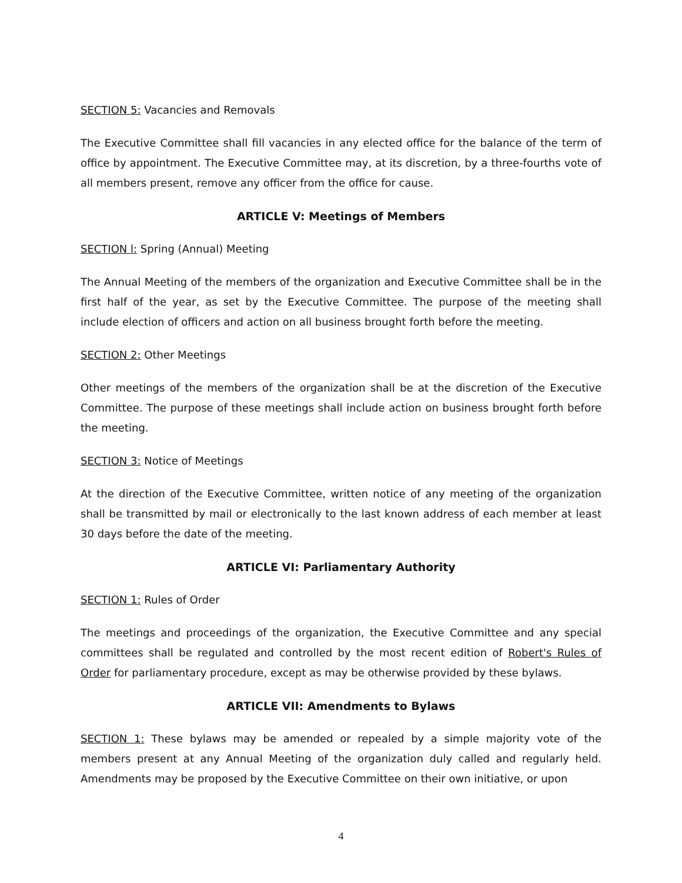SECTION 5: Vacancies and Removals
The Executive Committee shall fill vacancies in any elected office for the balance of the term of office by appointment. The Executive Committee may, at its discretion, by a three-fourths vote of all members present, remove any officer from the office for cause.
ARTICLE V: Meetings of Members
SECTION l: Spring (Annual) Meeting
The Annual Meeting of the members of the organization and Executive Committee shall be in the first half of the year, as set by the Executive Committee. The purpose of the meeting shall include election of officers and action on all business brought forth before the meeting.
SECTION 2: Other Meetings
Other meetings of the members of the organization shall be at the discretion of the Executive Committee. The purpose of these meetings shall include action on business brought forth before the meeting.
SECTION 3: Notice of Meetings
At the direction of the Executive Committee, written notice of any meeting of the organization shall be transmitted by mail or electronically to the last known address of each member at least 30 days before the date of the meeting.
ARTICLE VI: Parliamentary Authority
SECTION 1: Rules of Order
The meetings and proceedings of the organization, the Executive Committee and any special committees shall be regulated and controlled by the most recent edition of Robert's Rules of Order for parliamentary procedure, except as may be otherwise provided by these bylaws.
ARTICLE VII: Amendments to Bylaws
SECTION 1: These bylaws may be amended or repealed by a simple majority vote of the members present at any Annual Meeting of the organization duly called and regularly held. Amendments may be proposed by the Executive Committee on their own initiative, or upon
4